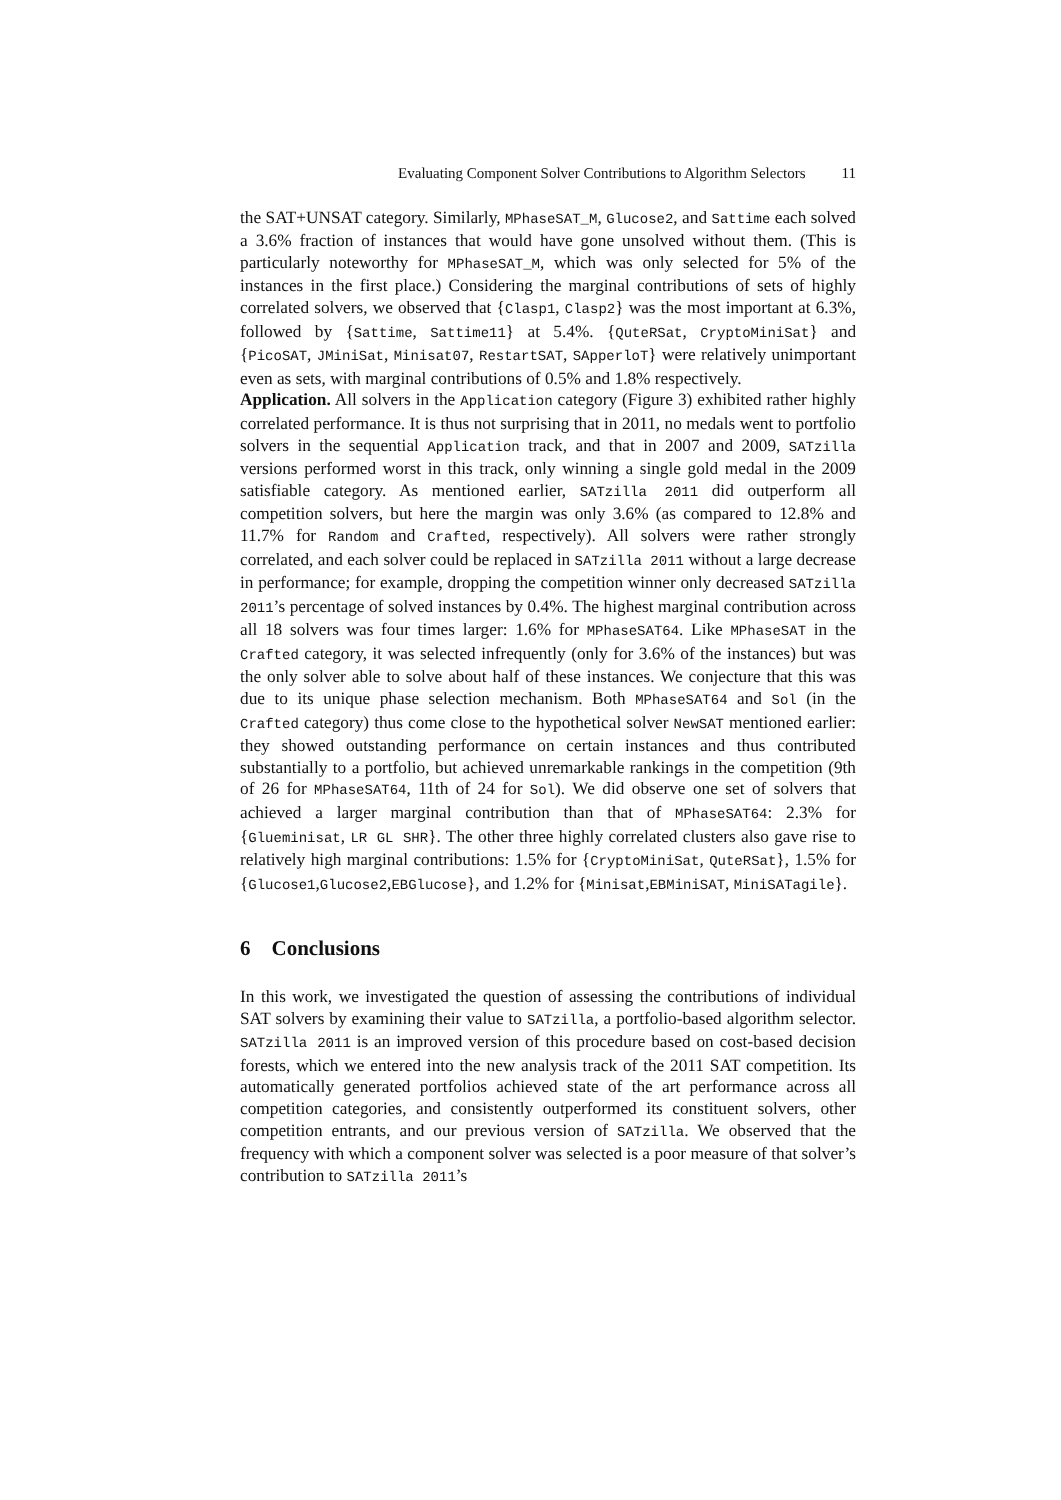Evaluating Component Solver Contributions to Algorithm Selectors 11
the SAT+UNSAT category. Similarly, MPhaseSAT_M, Glucose2, and Sattime each solved a 3.6% fraction of instances that would have gone unsolved without them. (This is particularly noteworthy for MPhaseSAT_M, which was only selected for 5% of the instances in the first place.) Considering the marginal contributions of sets of highly correlated solvers, we observed that {Clasp1, Clasp2} was the most important at 6.3%, followed by {Sattime, Sattime11} at 5.4%. {QuteRSat, CryptoMiniSat} and {PicoSAT, JMiniSat, Minisat07, RestartSAT, SApperloT} were relatively unimportant even as sets, with marginal contributions of 0.5% and 1.8% respectively.
Application. All solvers in the Application category (Figure 3) exhibited rather highly correlated performance. It is thus not surprising that in 2011, no medals went to portfolio solvers in the sequential Application track, and that in 2007 and 2009, SATzilla versions performed worst in this track, only winning a single gold medal in the 2009 satisfiable category. As mentioned earlier, SATzilla 2011 did outperform all competition solvers, but here the margin was only 3.6% (as compared to 12.8% and 11.7% for Random and Crafted, respectively). All solvers were rather strongly correlated, and each solver could be replaced in SATzilla 2011 without a large decrease in performance; for example, dropping the competition winner only decreased SATzilla 2011’s percentage of solved instances by 0.4%. The highest marginal contribution across all 18 solvers was four times larger: 1.6% for MPhaseSAT64. Like MPhaseSAT in the Crafted category, it was selected infrequently (only for 3.6% of the instances) but was the only solver able to solve about half of these instances. We conjecture that this was due to its unique phase selection mechanism. Both MPhaseSAT64 and Sol (in the Crafted category) thus come close to the hypothetical solver NewSAT mentioned earlier: they showed outstanding performance on certain instances and thus contributed substantially to a portfolio, but achieved unremarkable rankings in the competition (9th of 26 for MPhaseSAT64, 11th of 24 for Sol). We did observe one set of solvers that achieved a larger marginal contribution than that of MPhaseSAT64: 2.3% for {Glueminisat, LR GL SHR}. The other three highly correlated clusters also gave rise to relatively high marginal contributions: 1.5% for {CryptoMiniSat, QuteRSat}, 1.5% for {Glucose1,Glucose2,EBGlucose}, and 1.2% for {Minisat,EBMiniSAT, MiniSATagile}.
6 Conclusions
In this work, we investigated the question of assessing the contributions of individual SAT solvers by examining their value to SATzilla, a portfolio-based algorithm selector. SATzilla 2011 is an improved version of this procedure based on cost-based decision forests, which we entered into the new analysis track of the 2011 SAT competition. Its automatically generated portfolios achieved state of the art performance across all competition categories, and consistently outperformed its constituent solvers, other competition entrants, and our previous version of SATzilla. We observed that the frequency with which a component solver was selected is a poor measure of that solver’s contribution to SATzilla 2011’s